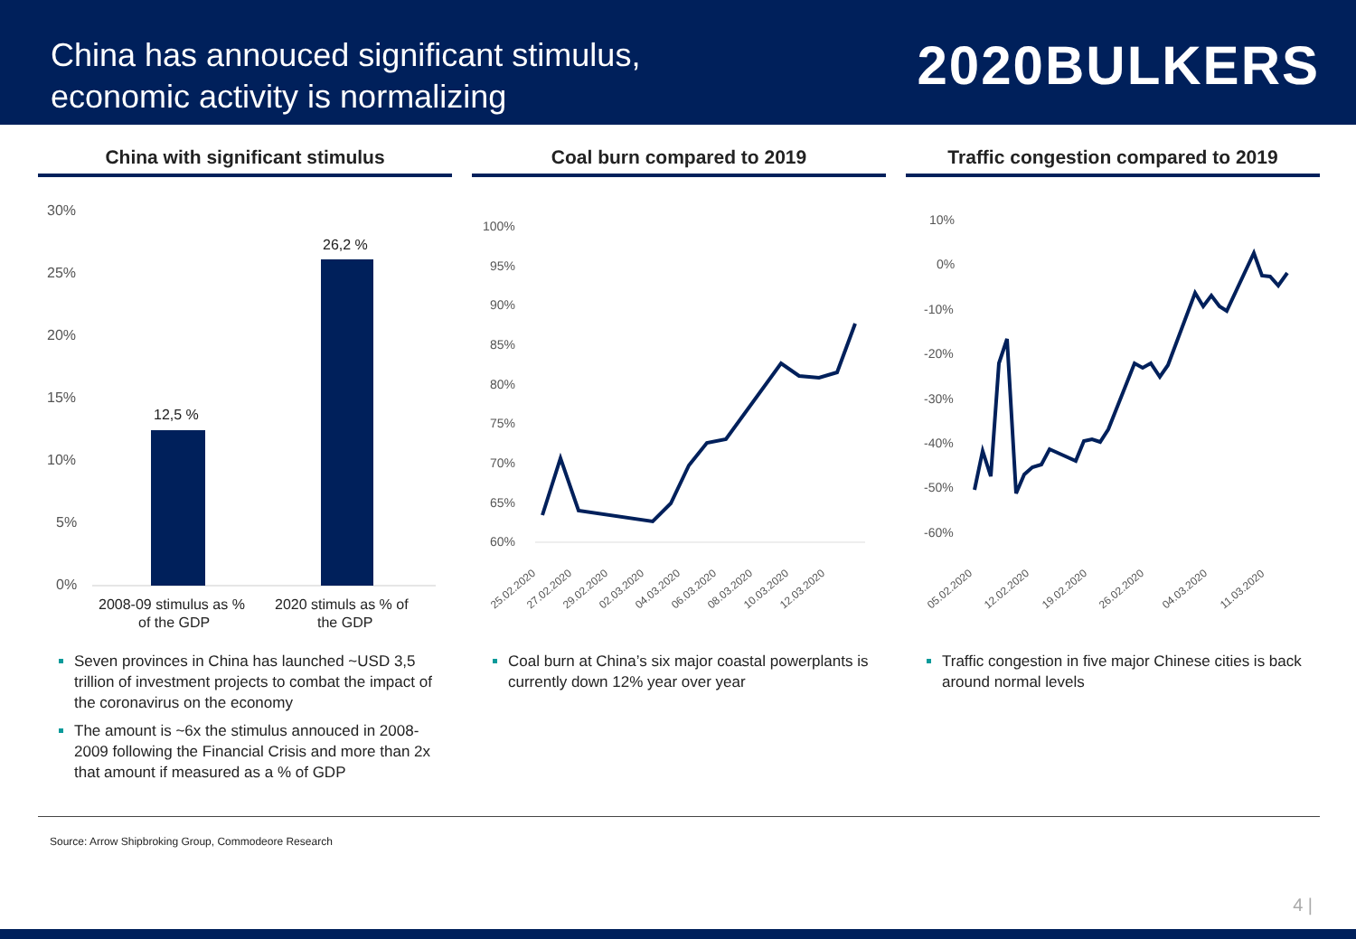China has annouced significant stimulus,
economic activity is normalizing
2020BULKERS
China with significant stimulus
30%
25%
20%
15%
10%
5%
0%
12,5 %
26,2 %
2008-09 stimulus as %
of the GDP
2020 stimuls as % of
the GDP
Seven provinces in China has launched ~USD 3,5 trillion of investment projects to combat the impact of the coronavirus on the economy
The amount is ~6x the stimulus annouced in 2008-2009 following the Financial Crisis and more than 2x that amount if measured as a % of GDP
Coal burn compared to 2019
100%
95%
90%
85%
80%
75%
70%
65%
60%
25.02.2020
27.02.2020
29.02.2020
02.03.2020
04.03.2020
06.03.2020
08.03.2020
10.03.2020
12.03.2020
Coal burn at China’s six major coastal powerplants is currently down 12% year over year
Traffic congestion compared to 2019
10%
0%
-10%
-20%
-30%
-40%
-50%
-60%
05.02.2020
12.02.2020
19.02.2020
26.02.2020
04.03.2020
11.03.2020
Traffic congestion in five major Chinese cities is back around normal levels
Source: Arrow Shipbroking Group, Commodeore Research
4 |